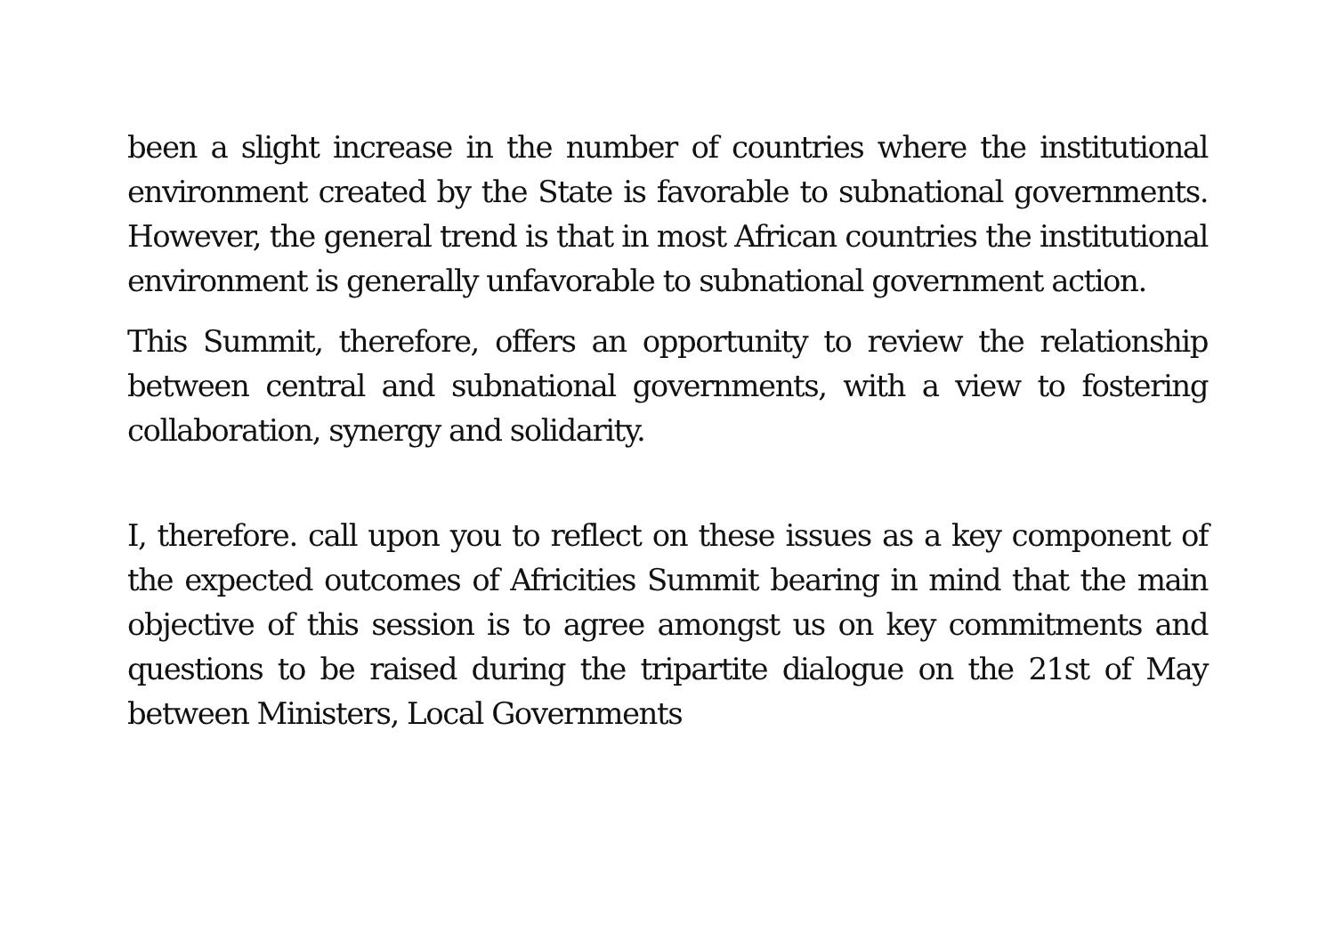been a slight increase in the number of countries where the institutional environment created by the State is favorable to subnational governments. However, the general trend is that in most African countries the institutional environment is generally unfavorable to subnational government action.
This Summit, therefore, offers an opportunity to review the relationship between central and subnational governments, with a view to fostering collaboration, synergy and solidarity.
I, therefore. call upon you to reflect on these issues as a key component of the expected outcomes of Africities Summit bearing in mind that the main objective of this session is to agree amongst us on key commitments and questions to be raised during the tripartite dialogue on the 21st of May between Ministers, Local Governments